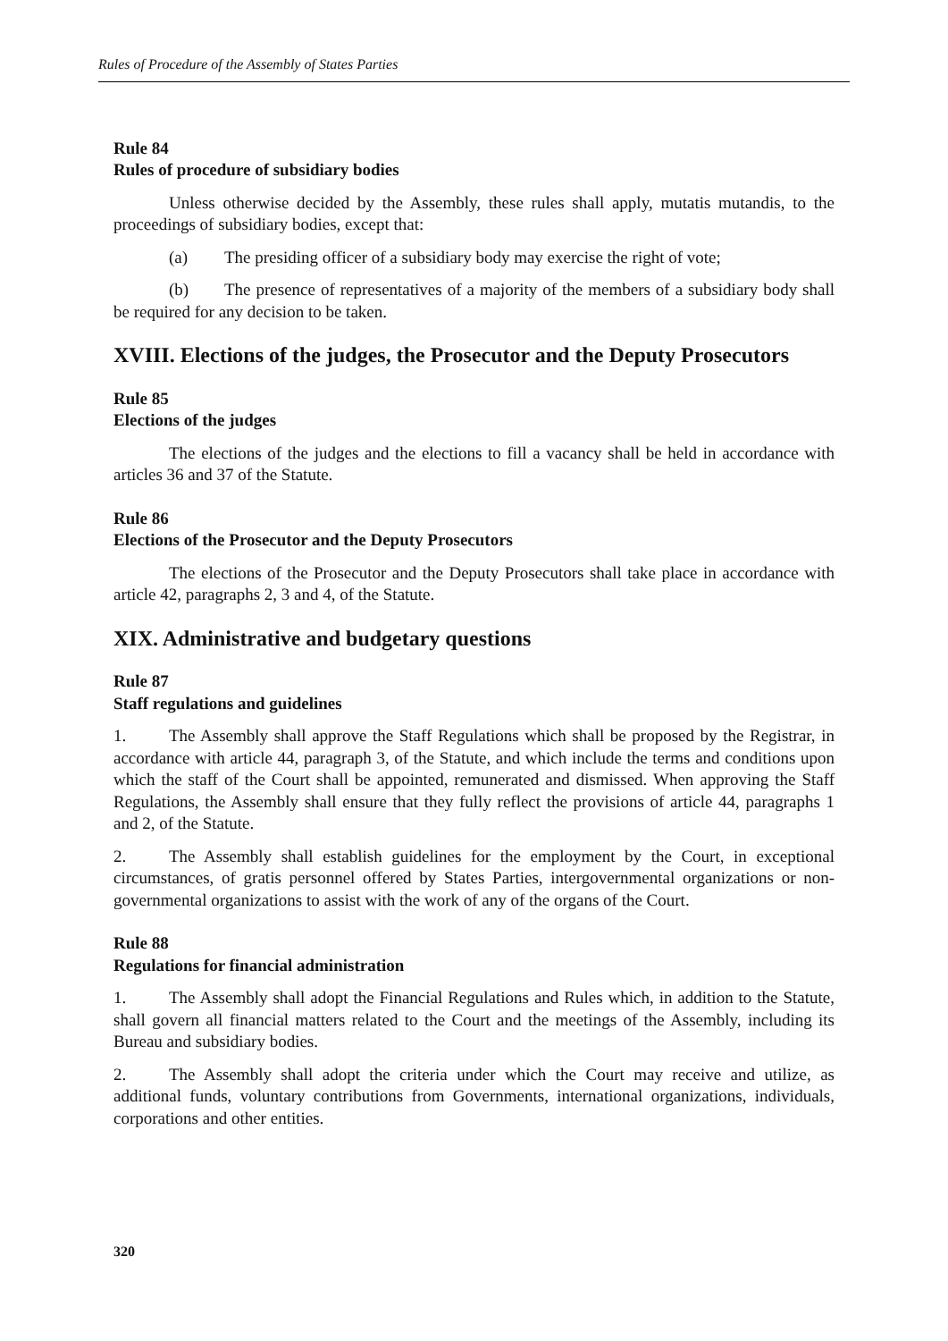Rules of Procedure of the Assembly of States Parties
Rule 84
Rules of procedure of subsidiary bodies
Unless otherwise decided by the Assembly, these rules shall apply, mutatis mutandis, to the proceedings of subsidiary bodies, except that:
(a) The presiding officer of a subsidiary body may exercise the right of vote;
(b) The presence of representatives of a majority of the members of a subsidiary body shall be required for any decision to be taken.
XVIII. Elections of the judges, the Prosecutor and the Deputy Prosecutors
Rule 85
Elections of the judges
The elections of the judges and the elections to fill a vacancy shall be held in accordance with articles 36 and 37 of the Statute.
Rule 86
Elections of the Prosecutor and the Deputy Prosecutors
The elections of the Prosecutor and the Deputy Prosecutors shall take place in accordance with article 42, paragraphs 2, 3 and 4, of the Statute.
XIX. Administrative and budgetary questions
Rule 87
Staff regulations and guidelines
1. The Assembly shall approve the Staff Regulations which shall be proposed by the Registrar, in accordance with article 44, paragraph 3, of the Statute, and which include the terms and conditions upon which the staff of the Court shall be appointed, remunerated and dismissed. When approving the Staff Regulations, the Assembly shall ensure that they fully reflect the provisions of article 44, paragraphs 1 and 2, of the Statute.
2. The Assembly shall establish guidelines for the employment by the Court, in exceptional circumstances, of gratis personnel offered by States Parties, intergovernmental organizations or non-governmental organizations to assist with the work of any of the organs of the Court.
Rule 88
Regulations for financial administration
1. The Assembly shall adopt the Financial Regulations and Rules which, in addition to the Statute, shall govern all financial matters related to the Court and the meetings of the Assembly, including its Bureau and subsidiary bodies.
2. The Assembly shall adopt the criteria under which the Court may receive and utilize, as additional funds, voluntary contributions from Governments, international organizations, individuals, corporations and other entities.
320